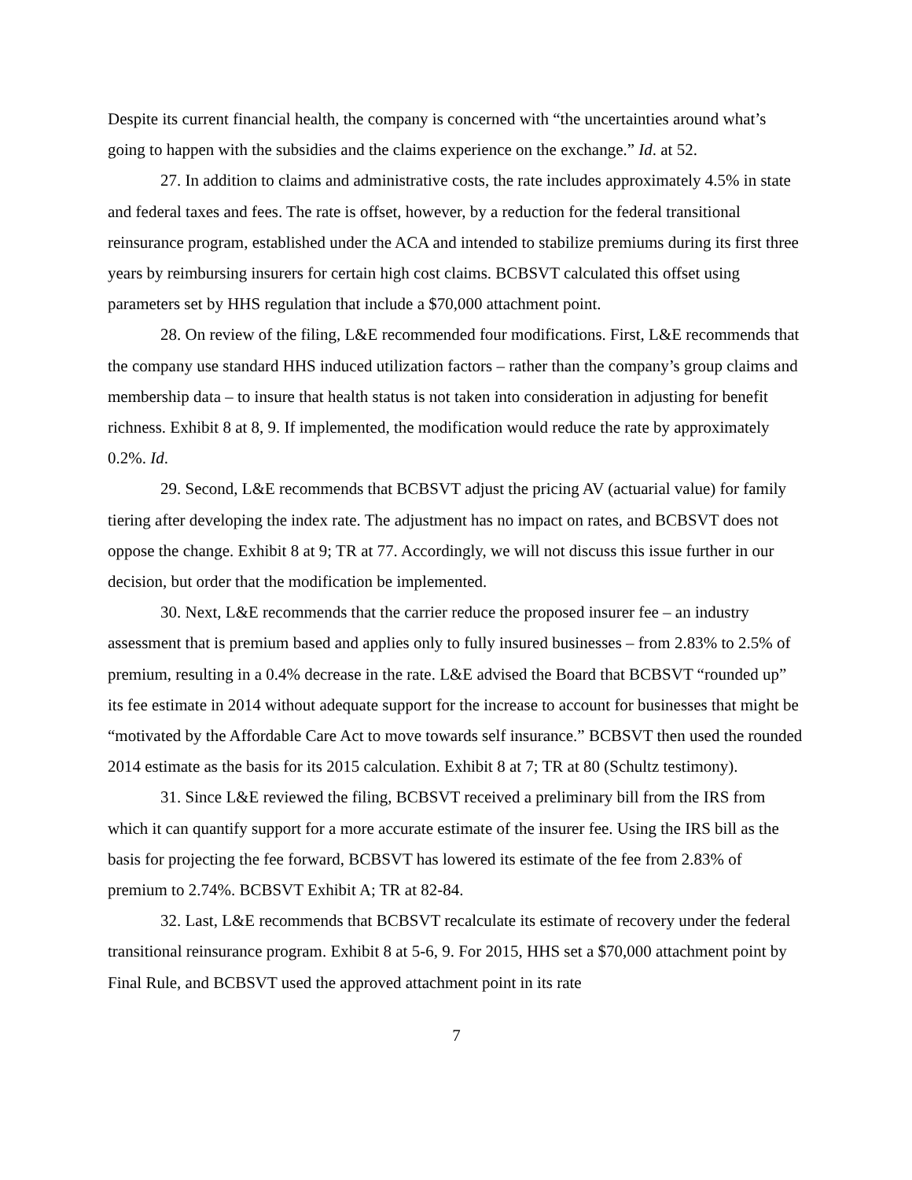Despite its current financial health, the company is concerned with “the uncertainties around what’s going to happen with the subsidies and the claims experience on the exchange.” Id. at 52.
27. In addition to claims and administrative costs, the rate includes approximately 4.5% in state and federal taxes and fees. The rate is offset, however, by a reduction for the federal transitional reinsurance program, established under the ACA and intended to stabilize premiums during its first three years by reimbursing insurers for certain high cost claims. BCBSVT calculated this offset using parameters set by HHS regulation that include a $70,000 attachment point.
28. On review of the filing, L&E recommended four modifications. First, L&E recommends that the company use standard HHS induced utilization factors – rather than the company’s group claims and membership data – to insure that health status is not taken into consideration in adjusting for benefit richness. Exhibit 8 at 8, 9. If implemented, the modification would reduce the rate by approximately 0.2%. Id.
29. Second, L&E recommends that BCBSVT adjust the pricing AV (actuarial value) for family tiering after developing the index rate. The adjustment has no impact on rates, and BCBSVT does not oppose the change. Exhibit 8 at 9; TR at 77. Accordingly, we will not discuss this issue further in our decision, but order that the modification be implemented.
30. Next, L&E recommends that the carrier reduce the proposed insurer fee – an industry assessment that is premium based and applies only to fully insured businesses – from 2.83% to 2.5% of premium, resulting in a 0.4% decrease in the rate. L&E advised the Board that BCBSVT “rounded up” its fee estimate in 2014 without adequate support for the increase to account for businesses that might be “motivated by the Affordable Care Act to move towards self insurance.” BCBSVT then used the rounded 2014 estimate as the basis for its 2015 calculation. Exhibit 8 at 7; TR at 80 (Schultz testimony).
31. Since L&E reviewed the filing, BCBSVT received a preliminary bill from the IRS from which it can quantify support for a more accurate estimate of the insurer fee. Using the IRS bill as the basis for projecting the fee forward, BCBSVT has lowered its estimate of the fee from 2.83% of premium to 2.74%. BCBSVT Exhibit A; TR at 82-84.
32. Last, L&E recommends that BCBSVT recalculate its estimate of recovery under the federal transitional reinsurance program. Exhibit 8 at 5-6, 9. For 2015, HHS set a $70,000 attachment point by Final Rule, and BCBSVT used the approved attachment point in its rate
7